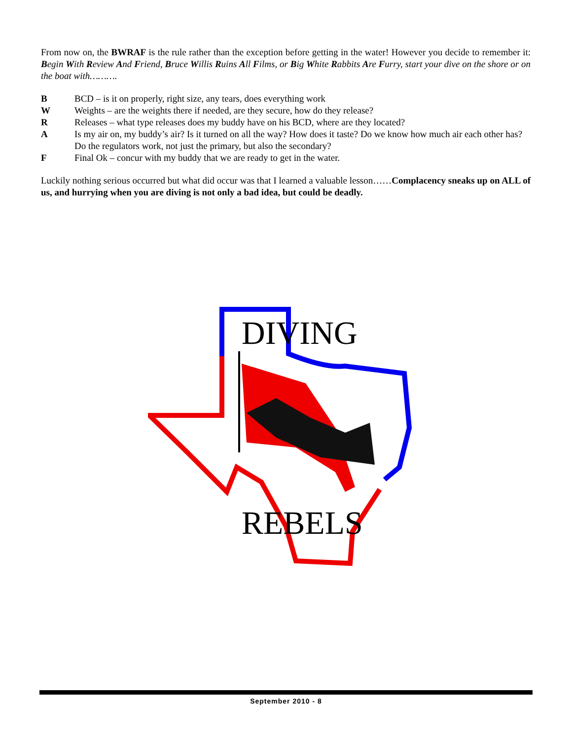From now on, the BWRAF is the rule rather than the exception before getting in the water! However you decide to remember it: Begin With Review And Friend, Bruce Willis Ruins All Films, or Big White Rabbits Are Furry, start your dive on the shore or on the boat with……….
B BCD – is it on properly, right size, any tears, does everything work
W Weights – are the weights there if needed, are they secure, how do they release?
R Releases – what type releases does my buddy have on his BCD, where are they located?
A Is my air on, my buddy’s air? Is it turned on all the way? How does it taste? Do we know how much air each other has? Do the regulators work, not just the primary, but also the secondary?
F Final Ok – concur with my buddy that we are ready to get in the water.
Luckily nothing serious occurred but what did occur was that I learned a valuable lesson……Complacency sneaks up on ALL of us, and hurrying when you are diving is not only a bad idea, but could be deadly.
DIVING
REBELS
September 2010 - 8